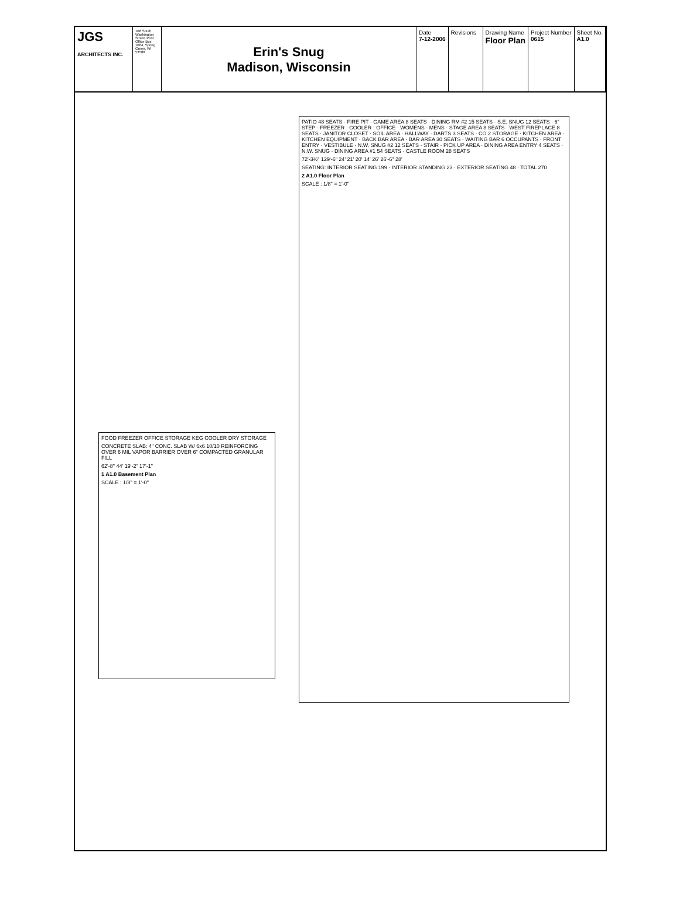JGS
ARCHITECTS INC.
108 South Washington Street, Post Office Box 1064, Spring Green, WI 53588
Erin's Snug
Madison, Wisconsin
Date
7-12-2006
Revisions
Drawing Name
Floor Plan
Project Number
0615
Sheet No.
A1.0
FOOD FREEZER OFFICE STORAGE KEG COOLER DRY STORAGE
CONCRETE SLAB: 4" CONC. SLAB W/ 6x6 10/10 REINFORCING OVER 6 MIL VAPOR BARRIER OVER 6" COMPACTED GRANULAR FILL
62'-8" 44' 19'-2" 17'-1"
1 A1.0 Basement Plan
SCALE : 1/8" = 1'-0"
PATIO 48 SEATS · FIRE PIT · GAME AREA 8 SEATS · DINING RM #2 15 SEATS · S.E. SNUG 12 SEATS · 6" STEP · FREEZER · COOLER · OFFICE · WOMENS · MENS · STAGE AREA 8 SEATS · WEST FIREPLACE 8 SEATS · JANITOR CLOSET · SOIL AREA · HALLWAY · DARTS 3 SEATS · CO 2 STORAGE · KITCHEN AREA · KITCHEN EQUIPMENT · BACK BAR AREA · BAR AREA 30 SEATS · WAITING BAR 6 OCCUPANTS · FRONT ENTRY · VESTIBULE · N.W. SNUG #2 12 SEATS · STAIR · PICK UP AREA · DINING AREA ENTRY 4 SEATS · N.W. SNUG · DINING AREA #1 54 SEATS · CASTLE ROOM 28 SEATS
72'-3½" 129'-6" 24' 21' 20' 14' 26' 26'-6" 28'
SEATING: INTERIOR SEATING 199 · INTERIOR STANDING 23 · EXTERIOR SEATING 48 · TOTAL 270
2 A1.0 Floor Plan
SCALE : 1/8" = 1'-0"